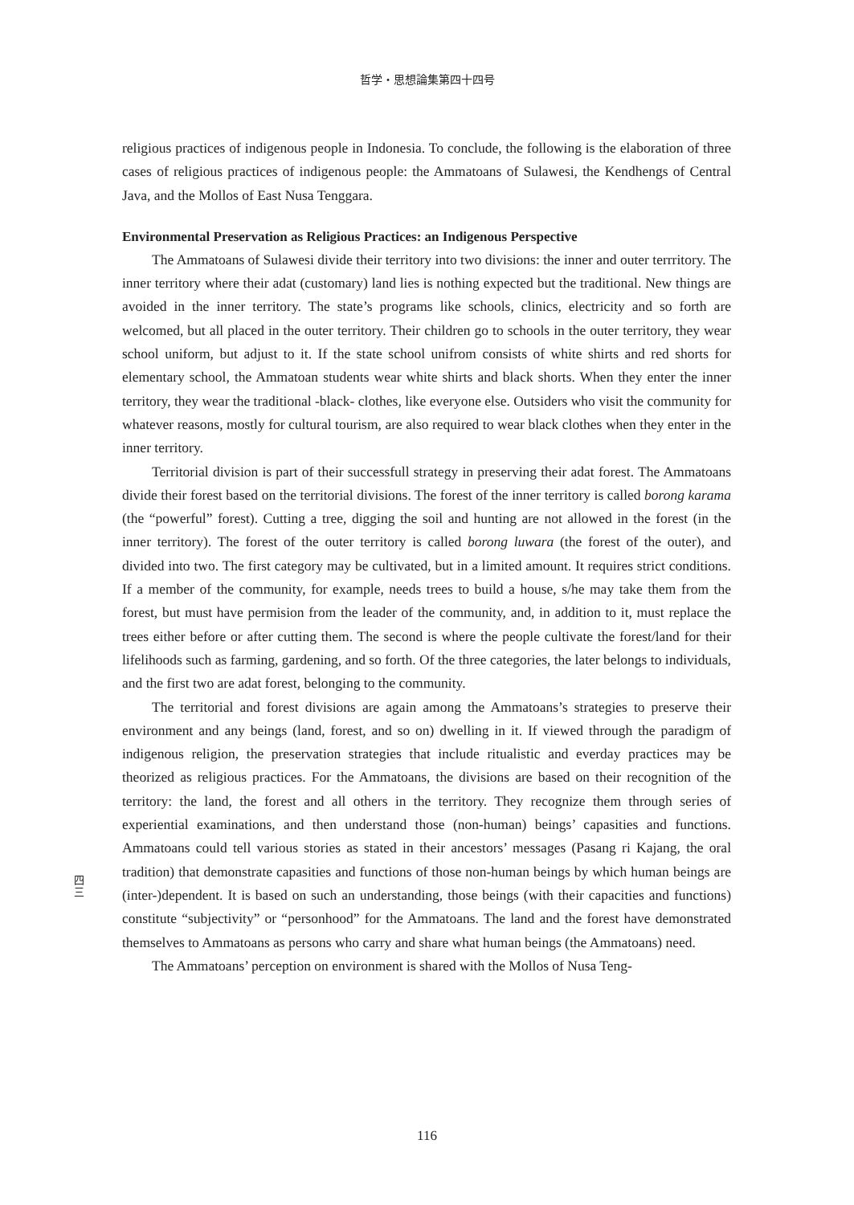哲学・思想論集第四十四号
religious practices of indigenous people in Indonesia. To conclude, the following is the elaboration of three cases of religious practices of indigenous people: the Ammatoans of Sulawesi, the Kendhengs of Central Java, and the Mollos of East Nusa Tenggara.
Environmental Preservation as Religious Practices: an Indigenous Perspective
The Ammatoans of Sulawesi divide their territory into two divisions: the inner and outer terrritory. The inner territory where their adat (customary) land lies is nothing expected but the traditional. New things are avoided in the inner territory. The state’s programs like schools, clinics, electricity and so forth are welcomed, but all placed in the outer territory. Their children go to schools in the outer territory, they wear school uniform, but adjust to it. If the state school unifrom consists of white shirts and red shorts for elementary school, the Ammatoan students wear white shirts and black shorts. When they enter the inner territory, they wear the traditional -black- clothes, like everyone else. Outsiders who visit the community for whatever reasons, mostly for cultural tourism, are also required to wear black clothes when they enter in the inner territory.
Territorial division is part of their successfull strategy in preserving their adat forest. The Ammatoans divide their forest based on the territorial divisions. The forest of the inner territory is called borong karama (the “powerful” forest). Cutting a tree, digging the soil and hunting are not allowed in the forest (in the inner territory). The forest of the outer territory is called borong luwara (the forest of the outer), and divided into two. The first category may be cultivated, but in a limited amount. It requires strict conditions. If a member of the community, for example, needs trees to build a house, s/he may take them from the forest, but must have permision from the leader of the community, and, in addition to it, must replace the trees either before or after cutting them. The second is where the people cultivate the forest/land for their lifelihoods such as farming, gardening, and so forth. Of the three categories, the later belongs to individuals, and the first two are adat forest, belonging to the community.
The territorial and forest divisions are again among the Ammatoans’s strategies to preserve their environment and any beings (land, forest, and so on) dwelling in it. If viewed through the paradigm of indigenous religion, the preservation strategies that include ritualistic and everday practices may be theorized as religious practices. For the Ammatoans, the divisions are based on their recognition of the territory: the land, the forest and all others in the territory. They recognize them through series of experiential examinations, and then understand those (non-human) beings’ capasities and functions. Ammatoans could tell various stories as stated in their ancestors’ messages (Pasang ri Kajang, the oral tradition) that demonstrate capasities and functions of those non-human beings by which human beings are (inter-)dependent. It is based on such an understanding, those beings (with their capacities and functions) constitute “subjectivity” or “personhood” for the Ammatoans. The land and the forest have demonstrated themselves to Ammatoans as persons who carry and share what human beings (the Ammatoans) need.
The Ammatoans’ perception on environment is shared with the Mollos of Nusa Teng-
四 三
116